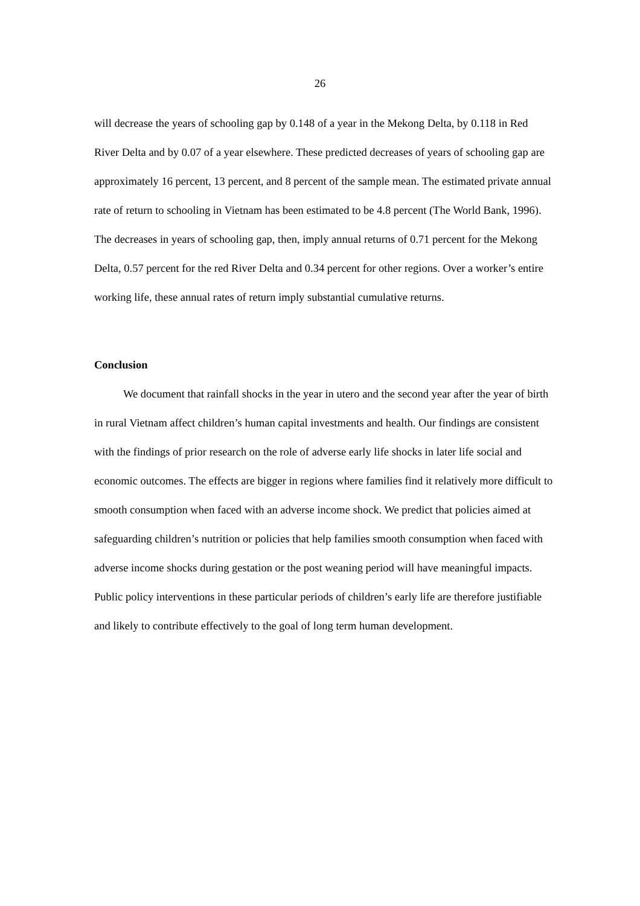26
will decrease the years of schooling gap by 0.148 of a year in the Mekong Delta, by 0.118 in Red River Delta and by 0.07 of a year elsewhere. These predicted decreases of years of schooling gap are approximately 16 percent, 13 percent, and 8 percent of the sample mean. The estimated private annual rate of return to schooling in Vietnam has been estimated to be 4.8 percent (The World Bank, 1996). The decreases in years of schooling gap, then, imply annual returns of 0.71 percent for the Mekong Delta, 0.57 percent for the red River Delta and 0.34 percent for other regions. Over a worker’s entire working life, these annual rates of return imply substantial cumulative returns.
Conclusion
We document that rainfall shocks in the year in utero and the second year after the year of birth in rural Vietnam affect children’s human capital investments and health. Our findings are consistent with the findings of prior research on the role of adverse early life shocks in later life social and economic outcomes. The effects are bigger in regions where families find it relatively more difficult to smooth consumption when faced with an adverse income shock. We predict that policies aimed at safeguarding children’s nutrition or policies that help families smooth consumption when faced with adverse income shocks during gestation or the post weaning period will have meaningful impacts. Public policy interventions in these particular periods of children’s early life are therefore justifiable and likely to contribute effectively to the goal of long term human development.